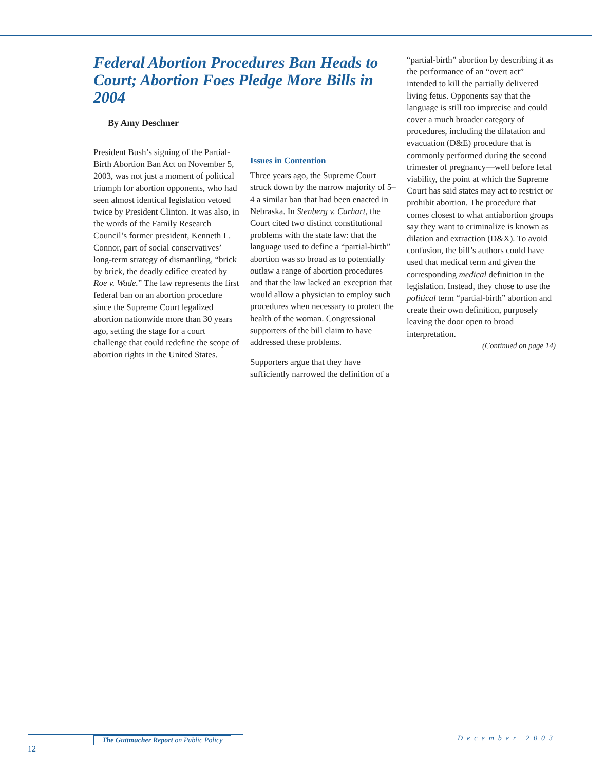Federal Abortion Procedures Ban Heads to Court; Abortion Foes Pledge More Bills in 2004
By Amy Deschner
President Bush’s signing of the Partial-Birth Abortion Ban Act on November 5, 2003, was not just a moment of political triumph for abortion opponents, who had seen almost identical legislation vetoed twice by President Clinton. It was also, in the words of the Family Research Council’s former president, Kenneth L. Connor, part of social conservatives’ long-term strategy of dismantling, “brick by brick, the deadly edifice created by Roe v. Wade.” The law represents the first federal ban on an abortion procedure since the Supreme Court legalized abortion nationwide more than 30 years ago, setting the stage for a court challenge that could redefine the scope of abortion rights in the United States.
Issues in Contention
Three years ago, the Supreme Court struck down by the narrow majority of 5–4 a similar ban that had been enacted in Nebraska. In Stenberg v. Carhart, the Court cited two distinct constitutional problems with the state law: that the language used to define a “partial-birth” abortion was so broad as to potentially outlaw a range of abortion procedures and that the law lacked an exception that would allow a physician to employ such procedures when necessary to protect the health of the woman. Congressional supporters of the bill claim to have addressed these problems.
Supporters argue that they have sufficiently narrowed the definition of a
“partial-birth” abortion by describing it as the performance of an “overt act” intended to kill the partially delivered living fetus. Opponents say that the language is still too imprecise and could cover a much broader category of procedures, including the dilatation and evacuation (D&E) procedure that is commonly performed during the second trimester of pregnancy—well before fetal viability, the point at which the Supreme Court has said states may act to restrict or prohibit abortion. The procedure that comes closest to what antiabortion groups say they want to criminalize is known as dilation and extraction (D&X). To avoid confusion, the bill’s authors could have used that medical term and given the corresponding medical definition in the legislation. Instead, they chose to use the political term “partial-birth” abortion and create their own definition, purposely leaving the door open to broad interpretation.
(Continued on page 14)
The Guttmacher Report on Public Policy
12
December 2003